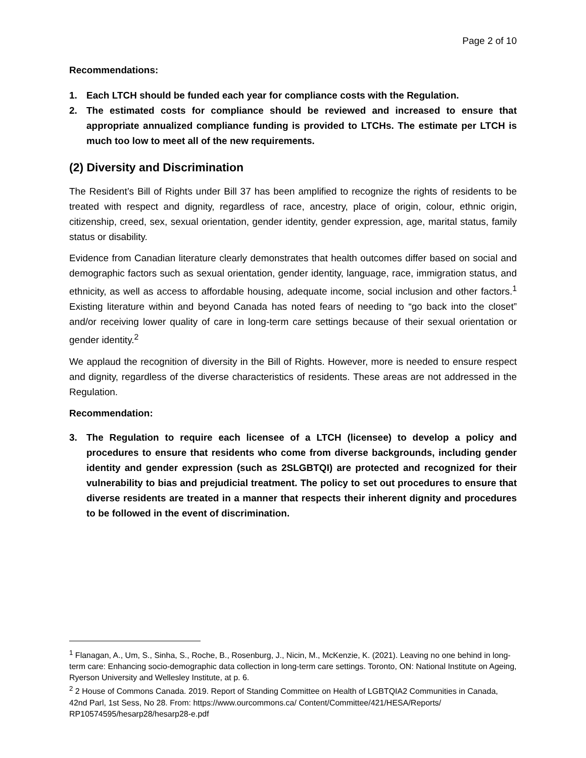Page 2 of 10
Recommendations:
1. Each LTCH should be funded each year for compliance costs with the Regulation.
2. The estimated costs for compliance should be reviewed and increased to ensure that appropriate annualized compliance funding is provided to LTCHs. The estimate per LTCH is much too low to meet all of the new requirements.
(2) Diversity and Discrimination
The Resident’s Bill of Rights under Bill 37 has been amplified to recognize the rights of residents to be treated with respect and dignity, regardless of race, ancestry, place of origin, colour, ethnic origin, citizenship, creed, sex, sexual orientation, gender identity, gender expression, age, marital status, family status or disability.
Evidence from Canadian literature clearly demonstrates that health outcomes differ based on social and demographic factors such as sexual orientation, gender identity, language, race, immigration status, and ethnicity, as well as access to affordable housing, adequate income, social inclusion and other factors.<sup>1</sup> Existing literature within and beyond Canada has noted fears of needing to “go back into the closet” and/or receiving lower quality of care in long-term care settings because of their sexual orientation or gender identity.<sup>2</sup>
We applaud the recognition of diversity in the Bill of Rights. However, more is needed to ensure respect and dignity, regardless of the diverse characteristics of residents. These areas are not addressed in the Regulation.
Recommendation:
3. The Regulation to require each licensee of a LTCH (licensee) to develop a policy and procedures to ensure that residents who come from diverse backgrounds, including gender identity and gender expression (such as 2SLGBTQI) are protected and recognized for their vulnerability to bias and prejudicial treatment. The policy to set out procedures to ensure that diverse residents are treated in a manner that respects their inherent dignity and procedures to be followed in the event of discrimination.
<sup>1</sup> Flanagan, A., Um, S., Sinha, S., Roche, B., Rosenburg, J., Nicin, M., McKenzie, K. (2021). Leaving no one behind in long-term care: Enhancing socio-demographic data collection in long-term care settings. Toronto, ON: National Institute on Ageing, Ryerson University and Wellesley Institute, at p. 6.
<sup>2</sup> 2 House of Commons Canada. 2019. Report of Standing Committee on Health of LGBTQIA2 Communities in Canada, 42nd Parl, 1st Sess, No 28. From: https://www.ourcommons.ca/ Content/Committee/421/HESA/Reports/ RP10574595/hesarp28/hesarp28-e.pdf